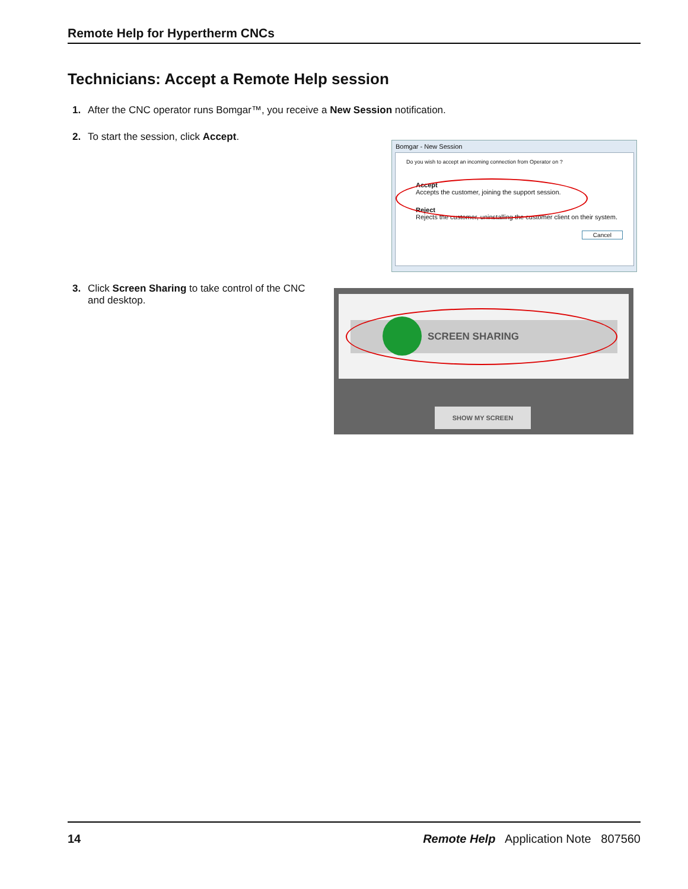Remote Help for Hypertherm CNCs
Technicians: Accept a Remote Help session
1. After the CNC operator runs Bomgar™, you receive a New Session notification.
2. To start the session, click Accept.
Bomgar - New Session
Do you wish to accept an incoming connection from Operator on ?
Accept
Accepts the customer, joining the support session.
Reject
Rejects the customer, uninstalling the customer client on their system.
Cancel
3. Click Screen Sharing to take control of the CNC
and desktop.
SCREEN SHARING
SHOW MY SCREEN
14 Remote Help Application Note 807560